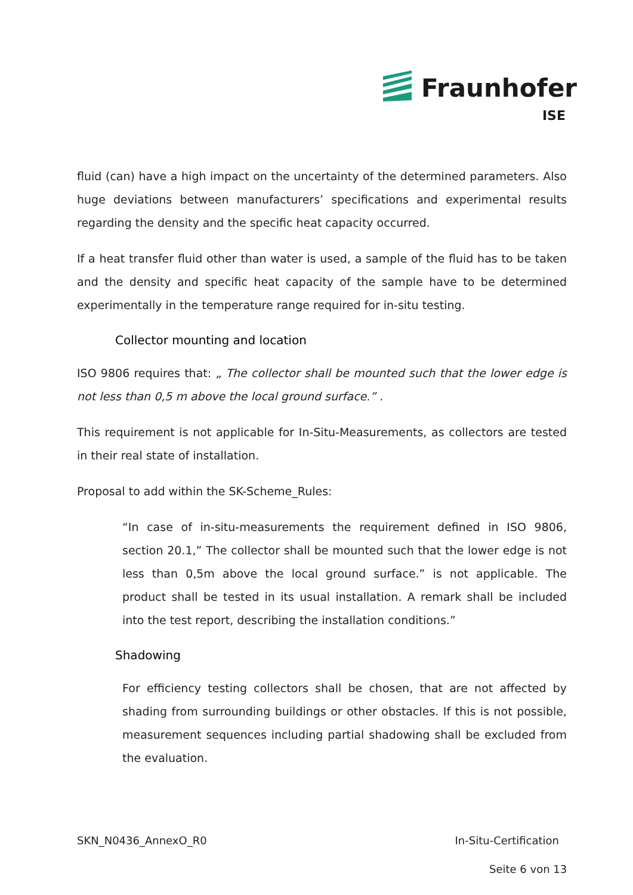Fraunhofer
ISE
fluid (can) have a high impact on the uncertainty of the determined parameters. Also huge deviations between manufacturers’ specifications and experimental results regarding the density and the specific heat capacity occurred.
If a heat transfer fluid other than water is used, a sample of the fluid has to be taken and the density and specific heat capacity of the sample have to be determined experimentally in the temperature range required for in-situ testing.
Collector mounting and location
ISO 9806 requires that: „ The collector shall be mounted such that the lower edge is not less than 0,5 m above the local ground surface.” .
This requirement is not applicable for In-Situ-Measurements, as collectors are tested in their real state of installation.
Proposal to add within the SK-Scheme_Rules:
“In case of in-situ-measurements the requirement defined in ISO 9806, section 20.1,” The collector shall be mounted such that the lower edge is not less than 0,5m above the local ground surface.” is not applicable. The product shall be tested in its usual installation. A remark shall be included into the test report, describing the installation conditions.”
Shadowing
For efficiency testing collectors shall be chosen, that are not affected by shading from surrounding buildings or other obstacles. If this is not possible, measurement sequences including partial shadowing shall be excluded from the evaluation.
SKN_N0436_AnnexO_R0 In-Situ-Certification
Seite 6 von 13